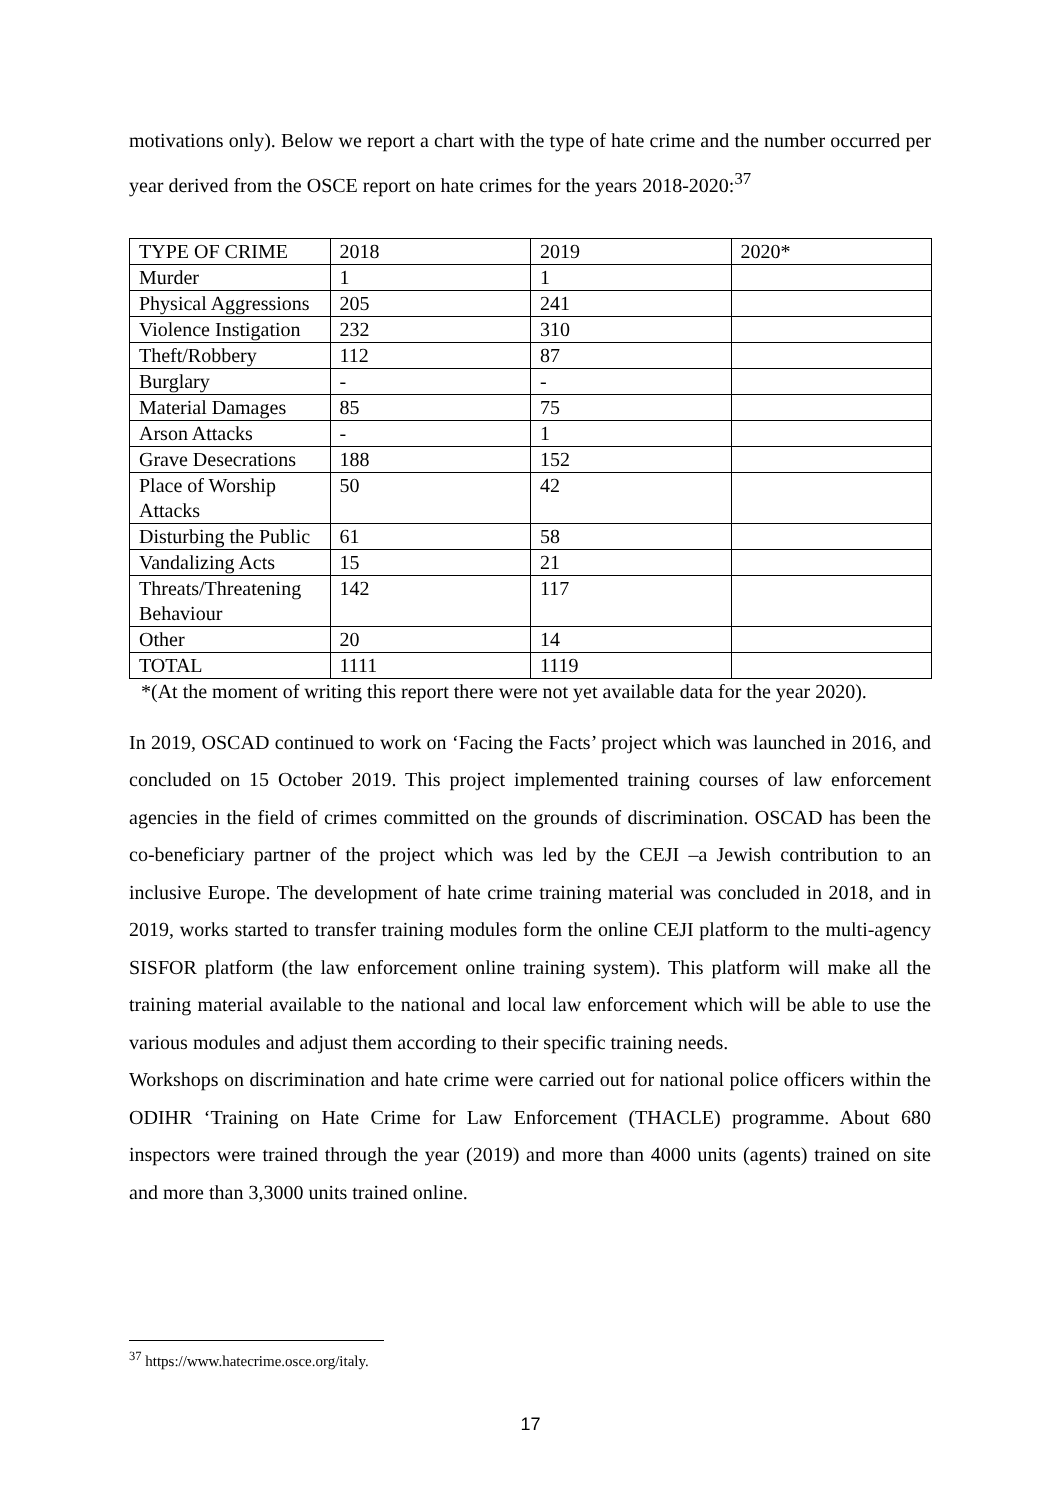motivations only). Below we report a chart with the type of hate crime and the number occurred per year derived from the OSCE report on hate crimes for the years 2018-2020:<sup>37</sup>
| TYPE OF CRIME | 2018 | 2019 | 2020* |
| Murder | 1 | 1 | |
| Physical Aggressions | 205 | 241 | |
| Violence Instigation | 232 | 310 | |
| Theft/Robbery | 112 | 87 | |
| Burglary | - | - | |
| Material Damages | 85 | 75 | |
| Arson Attacks | - | 1 | |
| Grave Desecrations | 188 | 152 | |
| Place of Worship Attacks | 50 | 42 | |
| Disturbing the Public | 61 | 58 | |
| Vandalizing Acts | 15 | 21 | |
| Threats/Threatening Behaviour | 142 | 117 | |
| Other | 20 | 14 | |
| TOTAL | 1111 | 1119 | |
*(At the moment of writing this report there were not yet available data for the year 2020).
In 2019, OSCAD continued to work on ‘Facing the Facts’ project which was launched in 2016, and concluded on 15 October 2019. This project implemented training courses of law enforcement agencies in the field of crimes committed on the grounds of discrimination. OSCAD has been the co-beneficiary partner of the project which was led by the CEJI –a Jewish contribution to an inclusive Europe. The development of hate crime training material was concluded in 2018, and in 2019, works started to transfer training modules form the online CEJI platform to the multi-agency SISFOR platform (the law enforcement online training system). This platform will make all the training material available to the national and local law enforcement which will be able to use the various modules and adjust them according to their specific training needs.
Workshops on discrimination and hate crime were carried out for national police officers within the ODIHR ‘Training on Hate Crime for Law Enforcement (THACLE) programme. About 680 inspectors were trained through the year (2019) and more than 4000 units (agents) trained on site and more than 3,3000 units trained online.
<sup>37</sup> https://www.hatecrime.osce.org/italy.
17